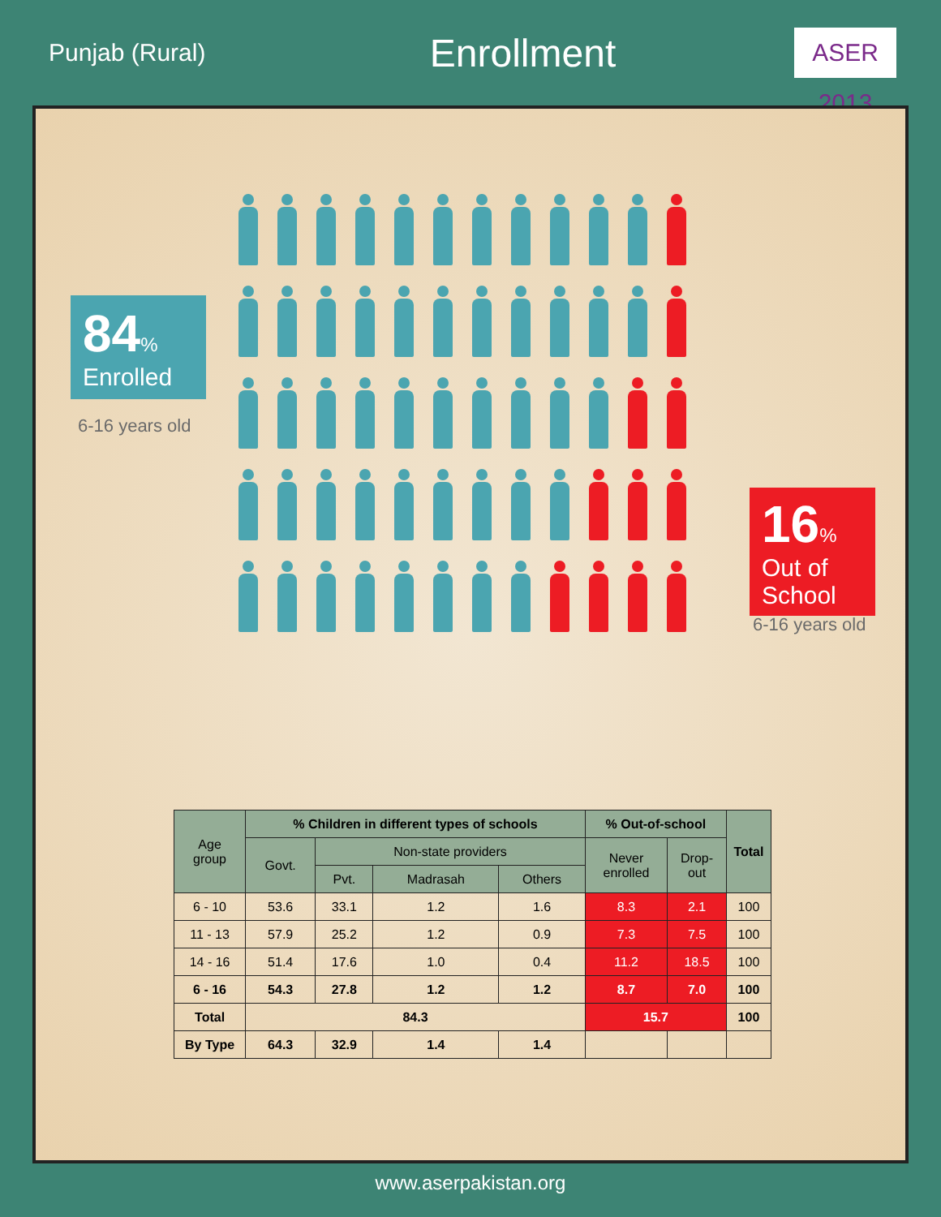Punjab (Rural)
Enrollment
ASER 2013
84%
Enrolled
6-16 years old
16%
Out of
School
6-16 years old
| Age group | % Children in different types of schools | | | | % Out-of-school | | Total |
| --- | --- | --- | --- | --- | --- | --- | --- |
| | Govt. | Non-state providers | | | Never enrolled | Drop- out | |
| | | Pvt. | Madrasah | Others | | | |
| 6 - 10 | 53.6 | 33.1 | 1.2 | 1.6 | 8.3 | 2.1 | 100 |
| 11 - 13 | 57.9 | 25.2 | 1.2 | 0.9 | 7.3 | 7.5 | 100 |
| 14 - 16 | 51.4 | 17.6 | 1.0 | 0.4 | 11.2 | 18.5 | 100 |
| 6 - 16 | 54.3 | 27.8 | 1.2 | 1.2 | 8.7 | 7.0 | 100 |
| Total | 84.3 | | | | 15.7 | | 100 |
| By Type | 64.3 | 32.9 | 1.4 | 1.4 | | | |
www.aserpakistan.org